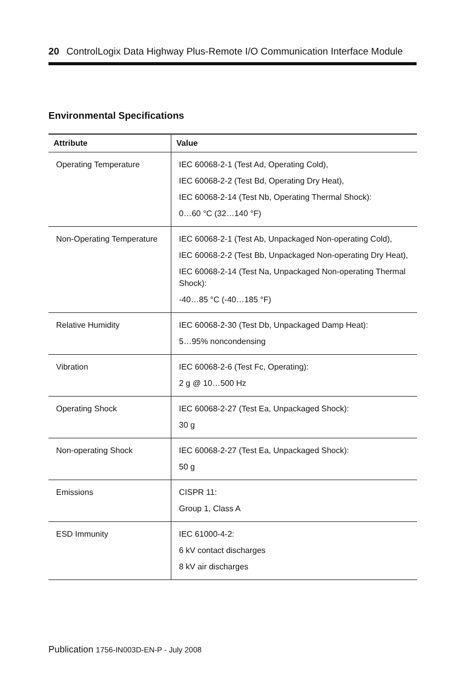20 ControlLogix Data Highway Plus-Remote I/O Communication Interface Module
Environmental Specifications
| Attribute | Value |
| --- | --- |
| Operating Temperature | IEC 60068-2-1 (Test Ad, Operating Cold), IEC 60068-2-2 (Test Bd, Operating Dry Heat), IEC 60068-2-14 (Test Nb, Operating Thermal Shock): 0…60 °C (32…140 °F) |
| Non-Operating Temperature | IEC 60068-2-1 (Test Ab, Unpackaged Non-operating Cold), IEC 60068-2-2 (Test Bb, Unpackaged Non-operating Dry Heat), IEC 60068-2-14 (Test Na, Unpackaged Non-operating Thermal Shock): -40…85 °C (-40…185 °F) |
| Relative Humidity | IEC 60068-2-30 (Test Db, Unpackaged Damp Heat): 5…95% noncondensing |
| Vibration | IEC 60068-2-6 (Test Fc, Operating): 2 g @ 10…500 Hz |
| Operating Shock | IEC 60068-2-27 (Test Ea, Unpackaged Shock): 30 g |
| Non-operating Shock | IEC 60068-2-27 (Test Ea, Unpackaged Shock): 50 g |
| Emissions | CISPR 11: Group 1, Class A |
| ESD Immunity | IEC 61000-4-2: 6 kV contact discharges 8 kV air discharges |
Publication 1756-IN003D-EN-P - July 2008